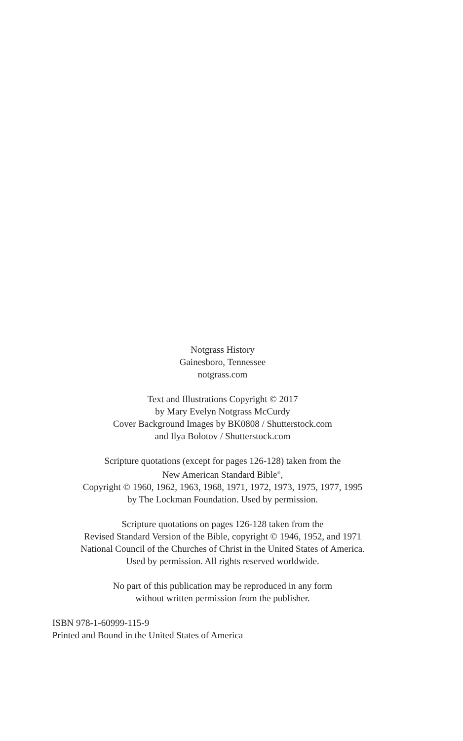Notgrass History
Gainesboro, Tennessee
notgrass.com
Text and Illustrations Copyright © 2017
by Mary Evelyn Notgrass McCurdy
Cover Background Images by BK0808 / Shutterstock.com
and Ilya Bolotov / Shutterstock.com
Scripture quotations (except for pages 126-128) taken from the
New American Standard Bible<sup>®</sup>,
Copyright © 1960, 1962, 1963, 1968, 1971, 1972, 1973, 1975, 1977, 1995
by The Lockman Foundation. Used by permission.
Scripture quotations on pages 126-128 taken from the
Revised Standard Version of the Bible, copyright © 1946, 1952, and 1971
National Council of the Churches of Christ in the United States of America.
Used by permission. All rights reserved worldwide.
No part of this publication may be reproduced in any form
without written permission from the publisher.
ISBN 978-1-60999-115-9
Printed and Bound in the United States of America